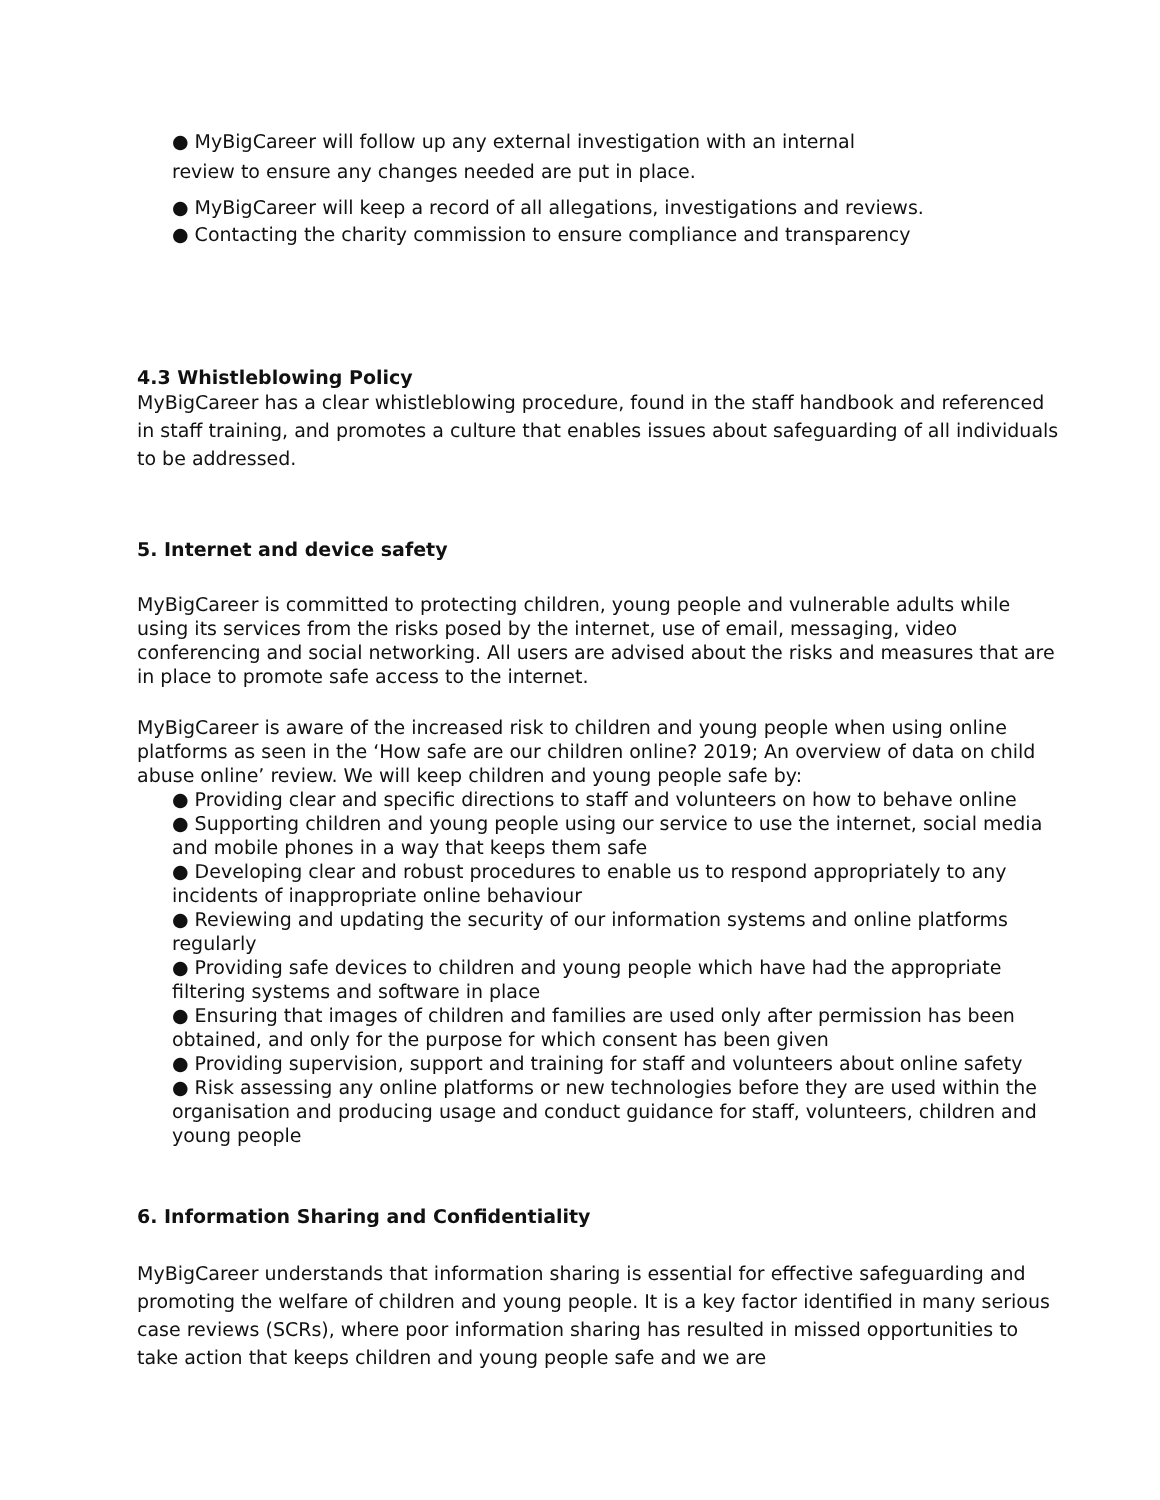● MyBigCareer will follow up any external investigation with an internal
review to ensure any changes needed are put in place.
● MyBigCareer will keep a record of all allegations, investigations and reviews.
● Contacting the charity commission to ensure compliance and transparency
4.3 Whistleblowing Policy
MyBigCareer has a clear whistleblowing procedure, found in the staff handbook and referenced in staff training, and promotes a culture that enables issues about safeguarding of all individuals to be addressed.
5. Internet and device safety
MyBigCareer is committed to protecting children, young people and vulnerable adults while using its services from the risks posed by the internet, use of email, messaging, video conferencing and social networking. All users are advised about the risks and measures that are in place to promote safe access to the internet.
MyBigCareer is aware of the increased risk to children and young people when using online platforms as seen in the ‘How safe are our children online? 2019; An overview of data on child abuse online’ review. We will keep children and young people safe by:
● Providing clear and specific directions to staff and volunteers on how to behave online
● Supporting children and young people using our service to use the internet, social media and mobile phones in a way that keeps them safe
● Developing clear and robust procedures to enable us to respond appropriately to any incidents of inappropriate online behaviour
● Reviewing and updating the security of our information systems and online platforms regularly
● Providing safe devices to children and young people which have had the appropriate filtering systems and software in place
● Ensuring that images of children and families are used only after permission has been obtained, and only for the purpose for which consent has been given
● Providing supervision, support and training for staff and volunteers about online safety
● Risk assessing any online platforms or new technologies before they are used within the organisation and producing usage and conduct guidance for staff, volunteers, children and young people
6. Information Sharing and Confidentiality
MyBigCareer understands that information sharing is essential for effective safeguarding and promoting the welfare of children and young people. It is a key factor identified in many serious case reviews (SCRs), where poor information sharing has resulted in missed opportunities to take action that keeps children and young people safe and we are